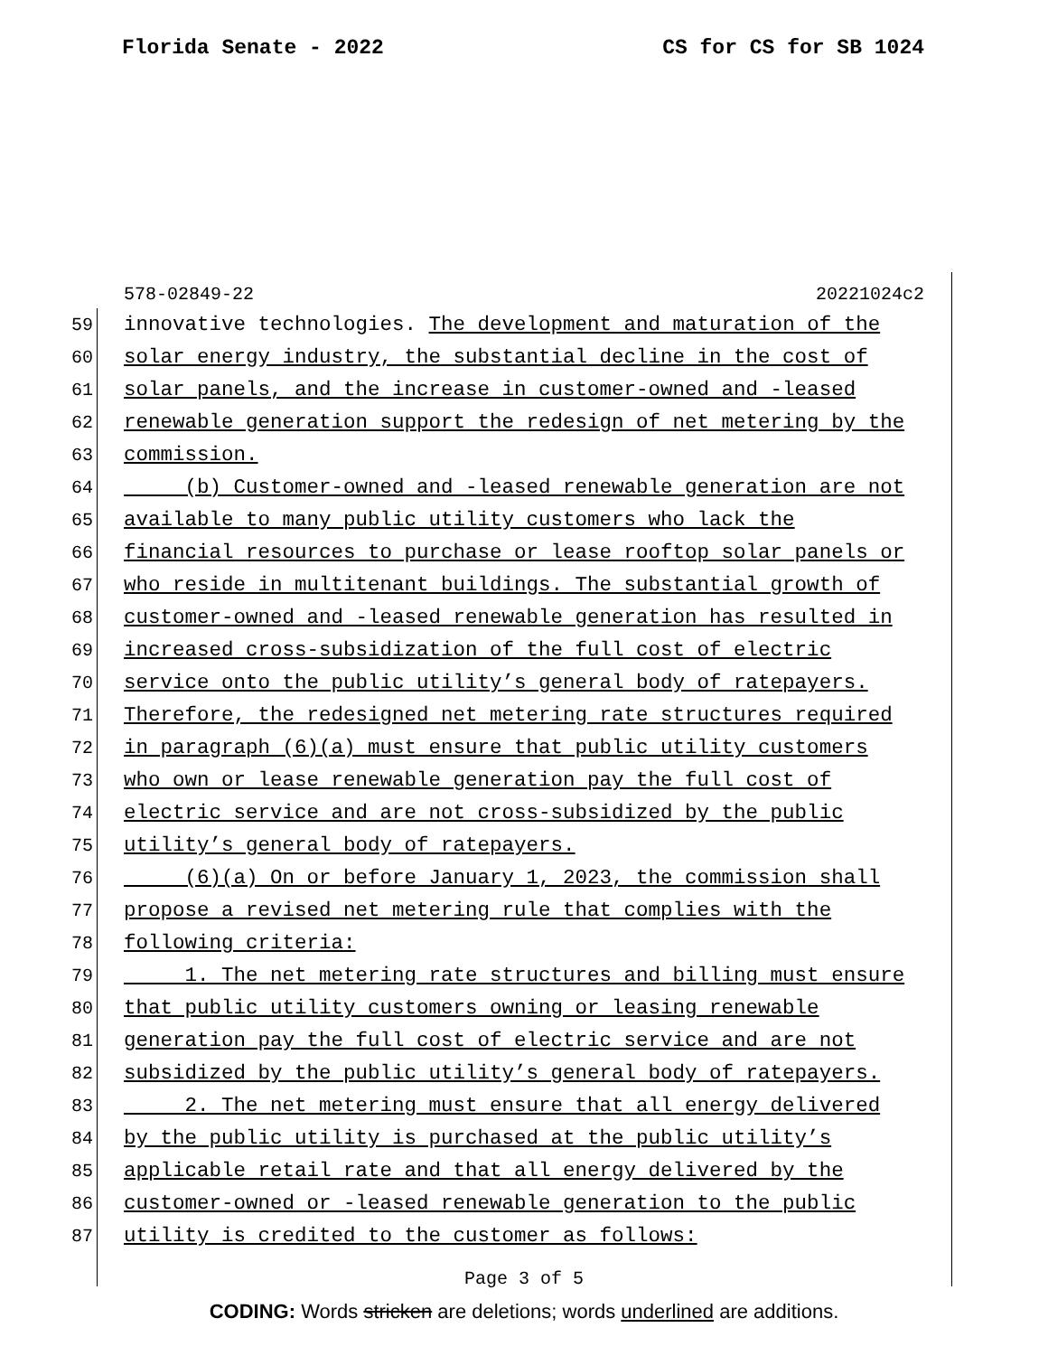Florida Senate - 2022 CS for CS for SB 1024
578-02849-22 20221024c2
59
innovative technologies. The development and maturation of the
60
solar energy industry, the substantial decline in the cost of
61
solar panels, and the increase in customer-owned and -leased
62
renewable generation support the redesign of net metering by the
63
commission.
64
(b) Customer-owned and -leased renewable generation are not
65
available to many public utility customers who lack the
66
financial resources to purchase or lease rooftop solar panels or
67
who reside in multitenant buildings. The substantial growth of
68
customer-owned and -leased renewable generation has resulted in
69
increased cross-subsidization of the full cost of electric
70
service onto the public utility’s general body of ratepayers.
71
Therefore, the redesigned net metering rate structures required
72
in paragraph (6)(a) must ensure that public utility customers
73
who own or lease renewable generation pay the full cost of
74
electric service and are not cross-subsidized by the public
75
utility’s general body of ratepayers.
76
(6)(a) On or before January 1, 2023, the commission shall
77
propose a revised net metering rule that complies with the
78
following criteria:
79
1. The net metering rate structures and billing must ensure
80
that public utility customers owning or leasing renewable
81
generation pay the full cost of electric service and are not
82
subsidized by the public utility’s general body of ratepayers.
83
2. The net metering must ensure that all energy delivered
84
by the public utility is purchased at the public utility’s
85
applicable retail rate and that all energy delivered by the
86
customer-owned or -leased renewable generation to the public
87
utility is credited to the customer as follows:
Page 3 of 5
CODING: Words stricken are deletions; words underlined are additions.